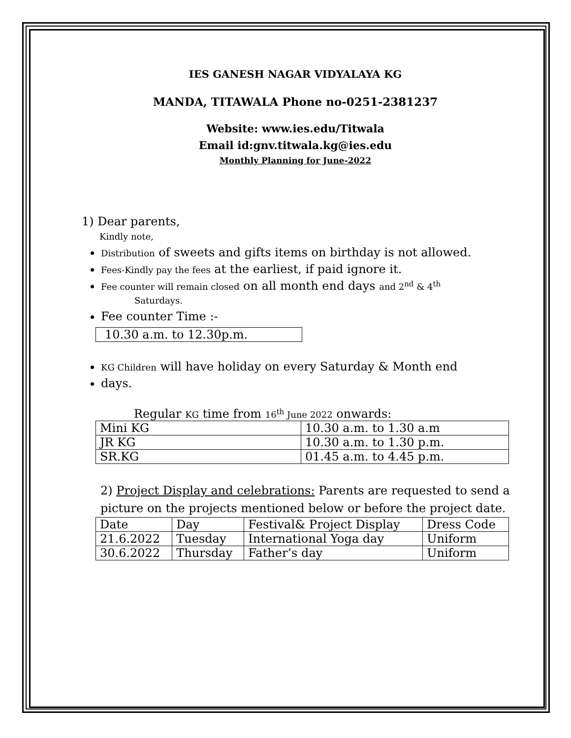IES GANESH NAGAR VIDYALAYA KG
MANDA, TITAWALA Phone no-0251-2381237
Website: www.ies.edu/Titwala
Email id:gnv.titwala.kg@ies.edu
Monthly Planning for June-2022
1) Dear parents,
Kindly note,
Distribution of sweets and gifts items on birthday is not allowed.
Fees-Kindly pay the fees at the earliest, if paid ignore it.
Fee counter will remain closed on all month end days and 2<sup>nd</sup> & 4<sup>th</sup>
Saturdays.
Fee counter Time :-
10.30 a.m. to 12.30p.m.
KG Children will have holiday on every Saturday & Month end
days.
Regular KG time from 16<sup>th</sup> June 2022 onwards:
| Mini KG | 10.30 a.m. to 1.30 a.m |
| JR KG | 10.30 a.m. to 1.30 p.m. |
| SR.KG | 01.45 a.m. to 4.45 p.m. |
2) Project Display and celebrations: Parents are requested to send a picture on the projects mentioned below or before the project date.
| Date | Day | Festival& Project Display | Dress Code |
| 21.6.2022 | Tuesday | International Yoga day | Uniform |
| 30.6.2022 | Thursday | Father’s day | Uniform |